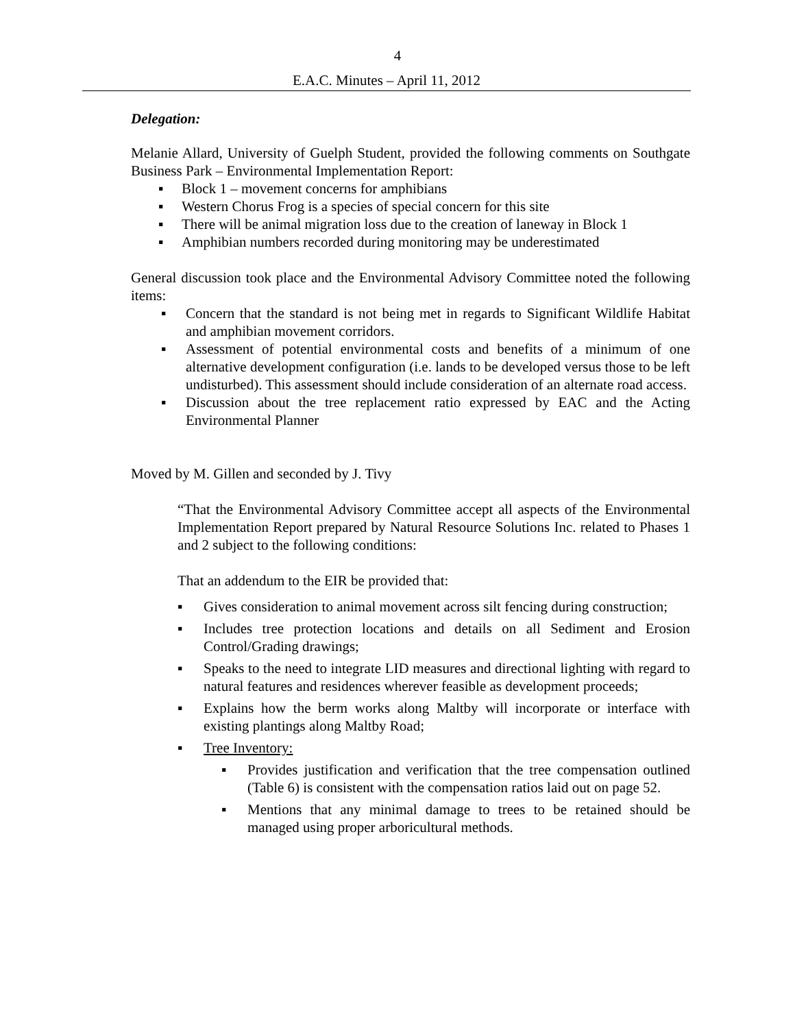4
E.A.C. Minutes – April 11, 2012
Delegation:
Melanie Allard, University of Guelph Student, provided the following comments on Southgate Business Park – Environmental Implementation Report:
▪ Block 1 – movement concerns for amphibians
▪ Western Chorus Frog is a species of special concern for this site
▪ There will be animal migration loss due to the creation of laneway in Block 1
▪ Amphibian numbers recorded during monitoring may be underestimated
General discussion took place and the Environmental Advisory Committee noted the following items:
▪ Concern that the standard is not being met in regards to Significant Wildlife Habitat and amphibian movement corridors.
▪ Assessment of potential environmental costs and benefits of a minimum of one alternative development configuration (i.e. lands to be developed versus those to be left undisturbed). This assessment should include consideration of an alternate road access.
▪ Discussion about the tree replacement ratio expressed by EAC and the Acting Environmental Planner
Moved by M. Gillen and seconded by J. Tivy
“That the Environmental Advisory Committee accept all aspects of the Environmental Implementation Report prepared by Natural Resource Solutions Inc. related to Phases 1 and 2 subject to the following conditions:
That an addendum to the EIR be provided that:
▪ Gives consideration to animal movement across silt fencing during construction;
▪ Includes tree protection locations and details on all Sediment and Erosion Control/Grading drawings;
▪ Speaks to the need to integrate LID measures and directional lighting with regard to natural features and residences wherever feasible as development proceeds;
▪ Explains how the berm works along Maltby will incorporate or interface with existing plantings along Maltby Road;
▪ Tree Inventory:
▪ Provides justification and verification that the tree compensation outlined (Table 6) is consistent with the compensation ratios laid out on page 52.
▪ Mentions that any minimal damage to trees to be retained should be managed using proper arboricultural methods.